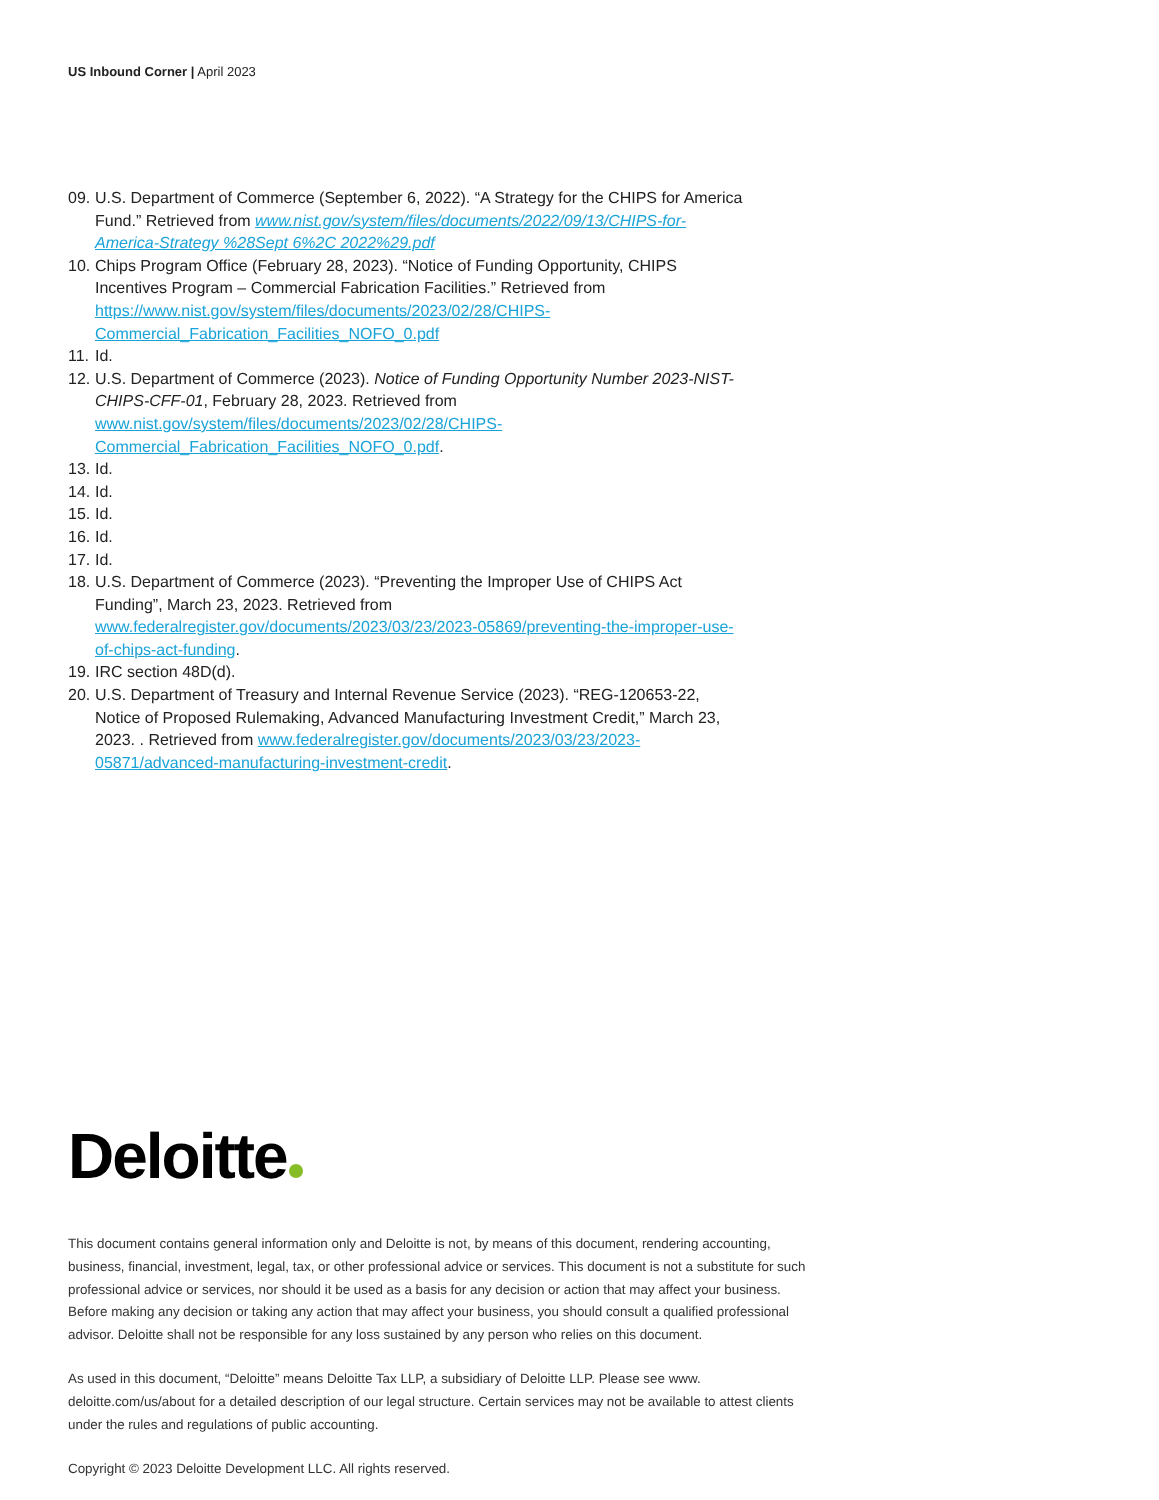US Inbound Corner | April 2023
09. U.S. Department of Commerce (September 6, 2022). “A Strategy for the CHIPS for America Fund.” Retrieved from www.nist.gov/system/files/documents/2022/09/13/CHIPS-for-America-Strategy %28Sept 6%2C 2022%29.pdf
10. Chips Program Office (February 28, 2023). “Notice of Funding Opportunity, CHIPS Incentives Program – Commercial Fabrication Facilities.” Retrieved from https://www.nist.gov/system/files/documents/2023/02/28/CHIPS-Commercial_Fabrication_Facilities_NOFO_0.pdf
11. Id.
12. U.S. Department of Commerce (2023). Notice of Funding Opportunity Number 2023-NIST-CHIPS-CFF-01, February 28, 2023. Retrieved from www.nist.gov/system/files/documents/2023/02/28/CHIPS-Commercial_Fabrication_Facilities_NOFO_0.pdf.
13. Id.
14. Id.
15. Id.
16. Id.
17. Id.
18. U.S. Department of Commerce (2023). “Preventing the Improper Use of CHIPS Act Funding”, March 23, 2023. Retrieved from www.federalregister.gov/documents/2023/03/23/2023-05869/preventing-the-improper-use-of-chips-act-funding.
19. IRC section 48D(d).
20. U.S. Department of Treasury and Internal Revenue Service (2023). “REG-120653-22, Notice of Proposed Rulemaking, Advanced Manufacturing Investment Credit,” March 23, 2023. . Retrieved from www.federalregister.gov/documents/2023/03/23/2023-05871/advanced-manufacturing-investment-credit.
Deloitte
This document contains general information only and Deloitte is not, by means of this document, rendering accounting, business, financial, investment, legal, tax, or other professional advice or services. This document is not a substitute for such professional advice or services, nor should it be used as a basis for any decision or action that may affect your business. Before making any decision or taking any action that may affect your business, you should consult a qualified professional advisor. Deloitte shall not be responsible for any loss sustained by any person who relies on this document.
As used in this document, “Deloitte” means Deloitte Tax LLP, a subsidiary of Deloitte LLP. Please see www. deloitte.com/us/about for a detailed description of our legal structure. Certain services may not be available to attest clients under the rules and regulations of public accounting.
Copyright © 2023 Deloitte Development LLC. All rights reserved.